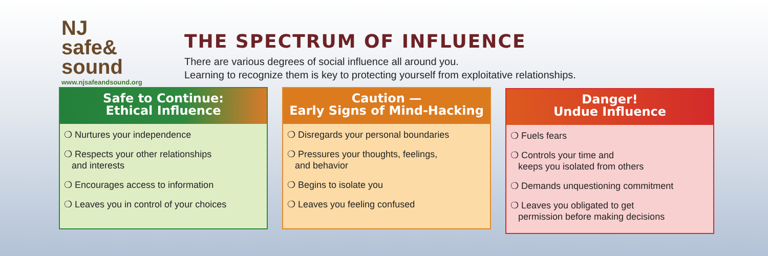NJ
safe&
sound
www.njsafeandsound.org
THE SPECTRUM OF INFLUENCE
There are various degrees of social influence all around you.
Learning to recognize them is key to protecting yourself from exploitative relationships.
Safe to Continue:
Ethical Influence
❍ Nurtures your independence
❍ Respects your other relationships
and interests
❍ Encourages access to information
❍ Leaves you in control of your choices
Caution —
Early Signs of Mind-Hacking
❍ Disregards your personal boundaries
❍ Pressures your thoughts, feelings,
and behavior
❍ Begins to isolate you
❍ Leaves you feeling confused
Danger!
Undue Influence
❍ Fuels fears
❍ Controls your time and
keeps you isolated from others
❍ Demands unquestioning commitment
❍ Leaves you obligated to get
permission before making decisions